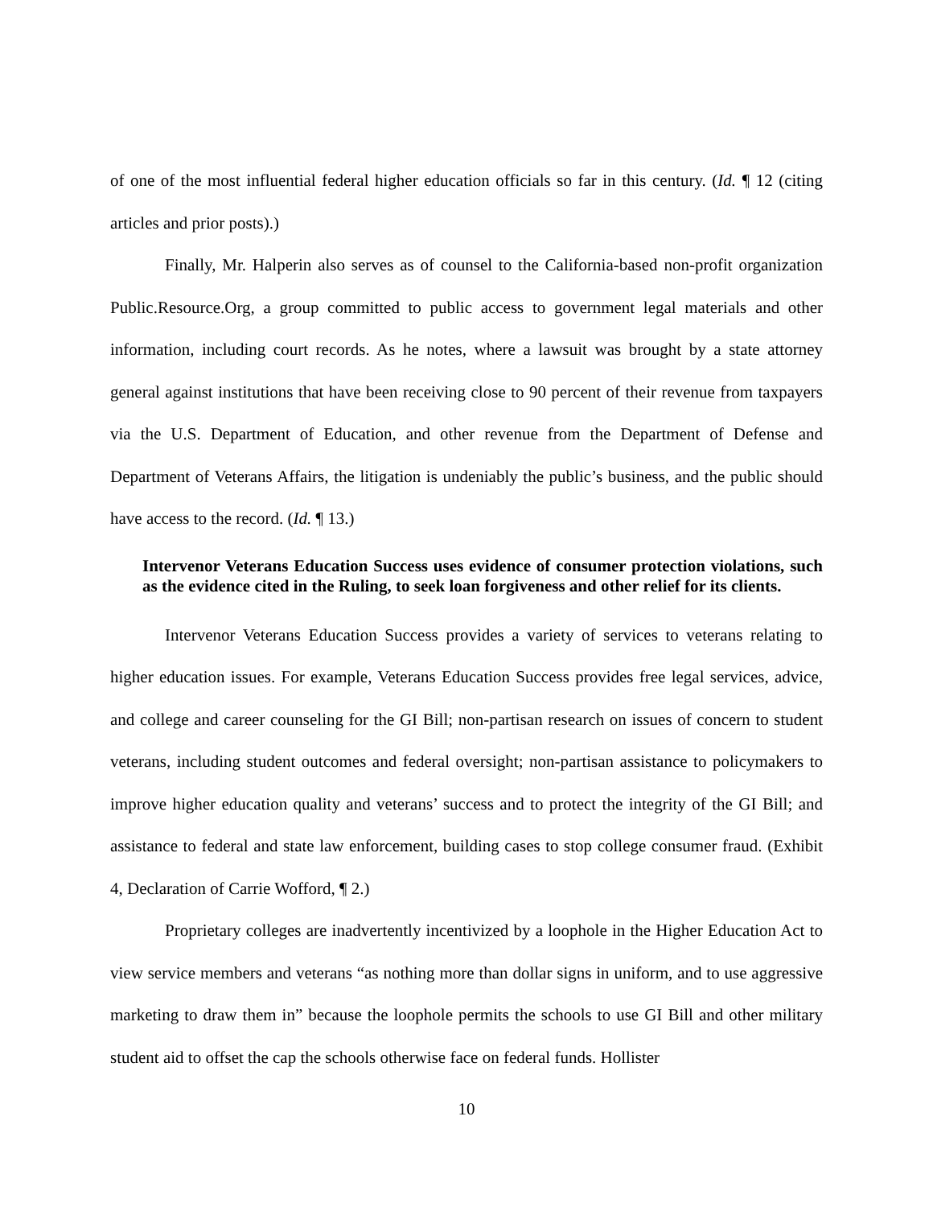of one of the most influential federal higher education officials so far in this century. (Id. ¶ 12 (citing articles and prior posts).)
Finally, Mr. Halperin also serves as of counsel to the California-based non-profit organization Public.Resource.Org, a group committed to public access to government legal materials and other information, including court records. As he notes, where a lawsuit was brought by a state attorney general against institutions that have been receiving close to 90 percent of their revenue from taxpayers via the U.S. Department of Education, and other revenue from the Department of Defense and Department of Veterans Affairs, the litigation is undeniably the public’s business, and the public should have access to the record. (Id. ¶ 13.)
Intervenor Veterans Education Success uses evidence of consumer protection violations, such as the evidence cited in the Ruling, to seek loan forgiveness and other relief for its clients.
Intervenor Veterans Education Success provides a variety of services to veterans relating to higher education issues. For example, Veterans Education Success provides free legal services, advice, and college and career counseling for the GI Bill; non-partisan research on issues of concern to student veterans, including student outcomes and federal oversight; non-partisan assistance to policymakers to improve higher education quality and veterans’ success and to protect the integrity of the GI Bill; and assistance to federal and state law enforcement, building cases to stop college consumer fraud. (Exhibit 4, Declaration of Carrie Wofford, ¶ 2.)
Proprietary colleges are inadvertently incentivized by a loophole in the Higher Education Act to view service members and veterans “as nothing more than dollar signs in uniform, and to use aggressive marketing to draw them in” because the loophole permits the schools to use GI Bill and other military student aid to offset the cap the schools otherwise face on federal funds. Hollister
10